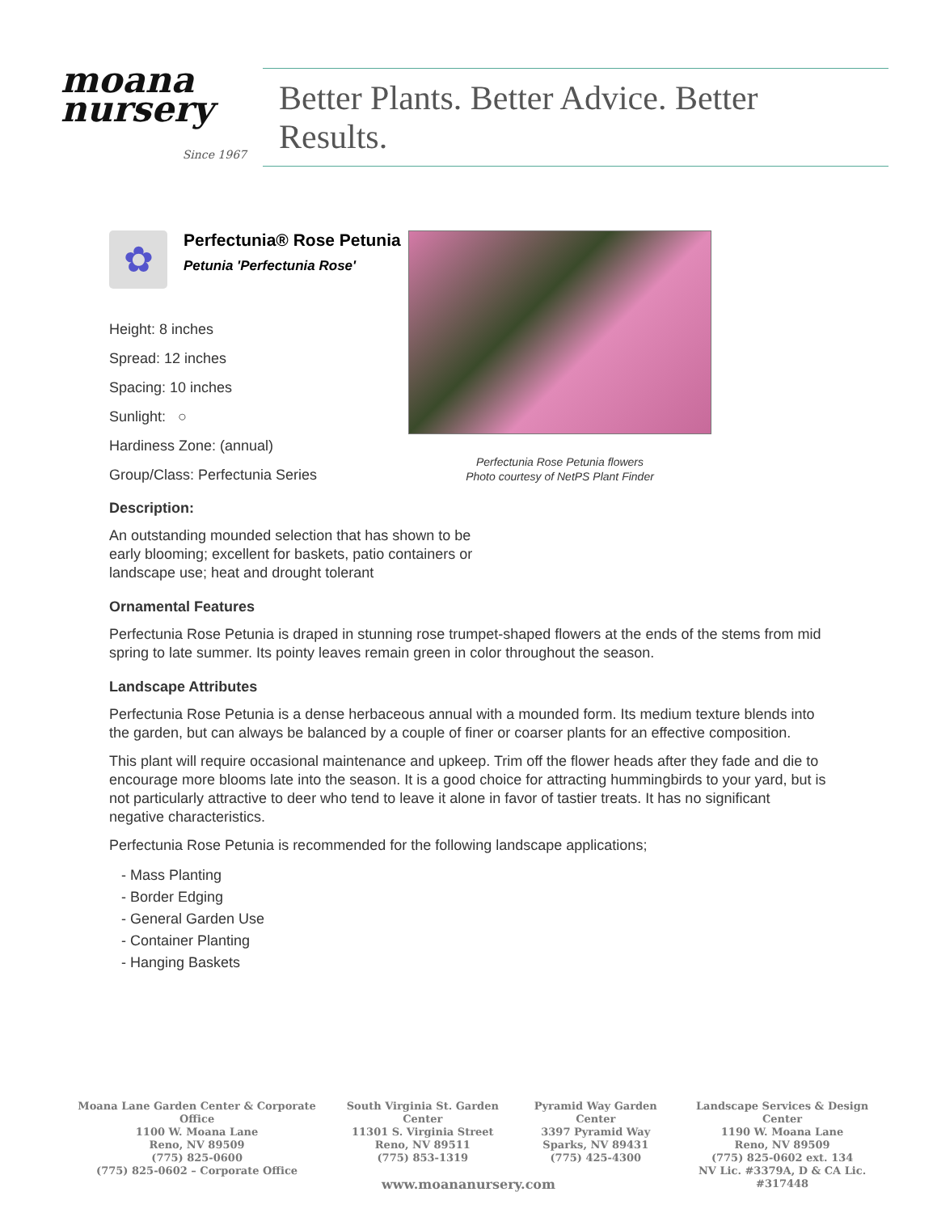moana
nursery
Since 1967
Better Plants. Better Advice. Better Results.
✿
Perfectunia® Rose Petunia
Petunia 'Perfectunia Rose'
Perfectunia Rose Petunia flowers
Photo courtesy of NetPS Plant Finder
Height: 8 inches
Spread: 12 inches
Spacing: 10 inches
Sunlight: ○
Hardiness Zone: (annual)
Group/Class: Perfectunia Series
Description:
An outstanding mounded selection that has shown to be early blooming; excellent for baskets, patio containers or landscape use; heat and drought tolerant
Ornamental Features
Perfectunia Rose Petunia is draped in stunning rose trumpet-shaped flowers at the ends of the stems from mid spring to late summer. Its pointy leaves remain green in color throughout the season.
Landscape Attributes
Perfectunia Rose Petunia is a dense herbaceous annual with a mounded form. Its medium texture blends into the garden, but can always be balanced by a couple of finer or coarser plants for an effective composition.
This plant will require occasional maintenance and upkeep. Trim off the flower heads after they fade and die to encourage more blooms late into the season. It is a good choice for attracting hummingbirds to your yard, but is not particularly attractive to deer who tend to leave it alone in favor of tastier treats. It has no significant negative characteristics.
Perfectunia Rose Petunia is recommended for the following landscape applications;
- Mass Planting
- Border Edging
- General Garden Use
- Container Planting
- Hanging Baskets
Moana Lane Garden Center & Corporate Office
1100 W. Moana Lane
Reno, NV 89509
(775) 825-0600
(775) 825-0602 – Corporate Office
South Virginia St. Garden Center
11301 S. Virginia Street
Reno, NV 89511
(775) 853-1319
Pyramid Way Garden Center
3397 Pyramid Way
Sparks, NV 89431
(775) 425-4300
Landscape Services & Design Center
1190 W. Moana Lane
Reno, NV 89509
(775) 825-0602 ext. 134
NV Lic. #3379A, D & CA Lic. #317448
www.moananursery.com